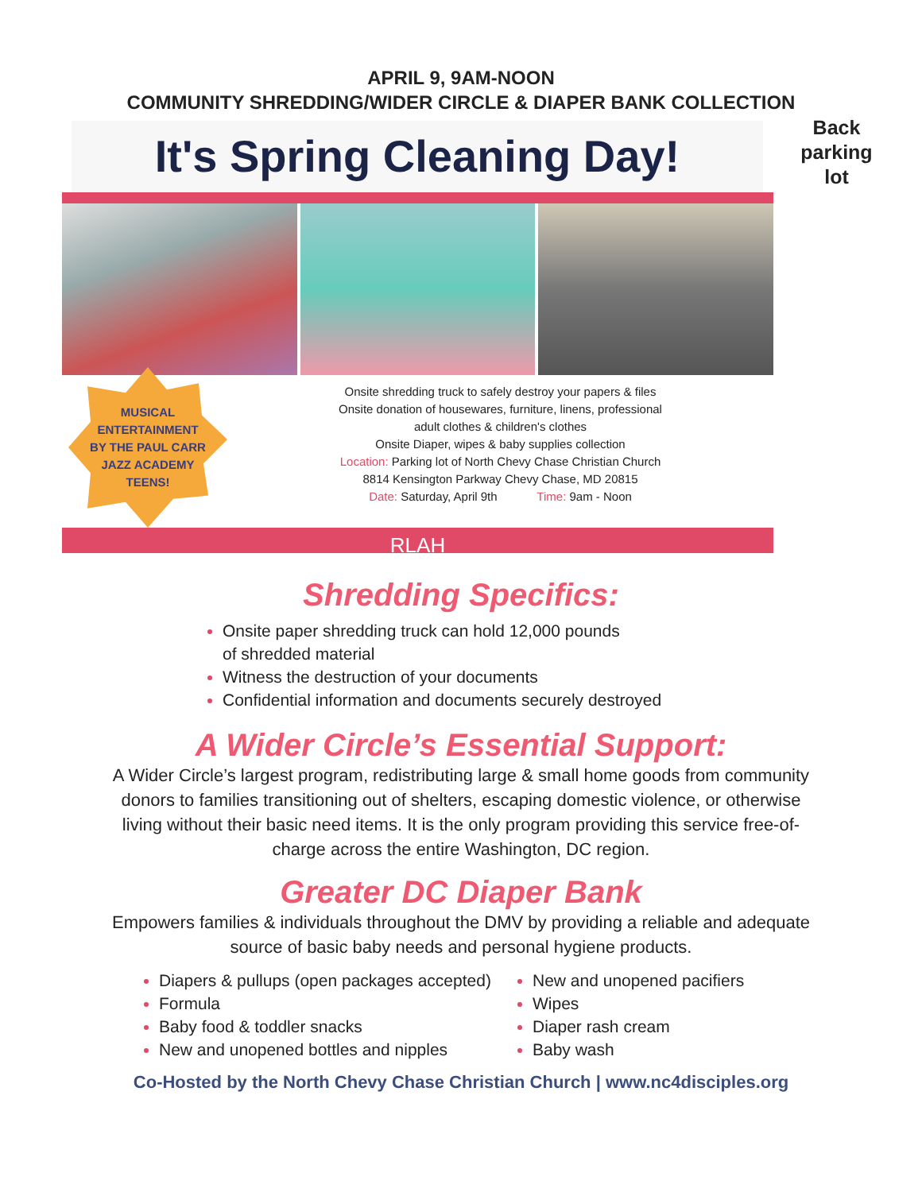APRIL 9, 9AM-NOON
COMMUNITY SHREDDING/WIDER CIRCLE & DIAPER BANK COLLECTION
Back parking lot
It's Spring Cleaning Day!
MUSICAL
ENTERTAINMENT
BY THE PAUL CARR
JAZZ ACADEMY
TEENS!
Onsite shredding truck to safely destroy your papers & files
Onsite donation of housewares, furniture, linens, professional
adult clothes & children's clothes
Onsite Diaper, wipes & baby supplies collection
Location: Parking lot of North Chevy Chase Christian Church
8814 Kensington Parkway Chevy Chase, MD 20815
Date: Saturday, April 9th Time: 9am - Noon
RLAH
Shredding Specifics:
Onsite paper shredding truck can hold 12,000 pounds
of shredded material
Witness the destruction of your documents
Confidential information and documents securely destroyed
A Wider Circle’s Essential Support:
A Wider Circle’s largest program, redistributing large & small home goods from community donors to families transitioning out of shelters, escaping domestic violence, or otherwise living without their basic need items. It is the only program providing this service free-of-charge across the entire Washington, DC region.
Greater DC Diaper Bank
Empowers families & individuals throughout the DMV by providing a reliable and adequate source of basic baby needs and personal hygiene products.
Diapers & pullups (open packages accepted)
Formula
Baby food & toddler snacks
New and unopened bottles and nipples
New and unopened pacifiers
Wipes
Diaper rash cream
Baby wash
Co-Hosted by the North Chevy Chase Christian Church | www.nc4disciples.org